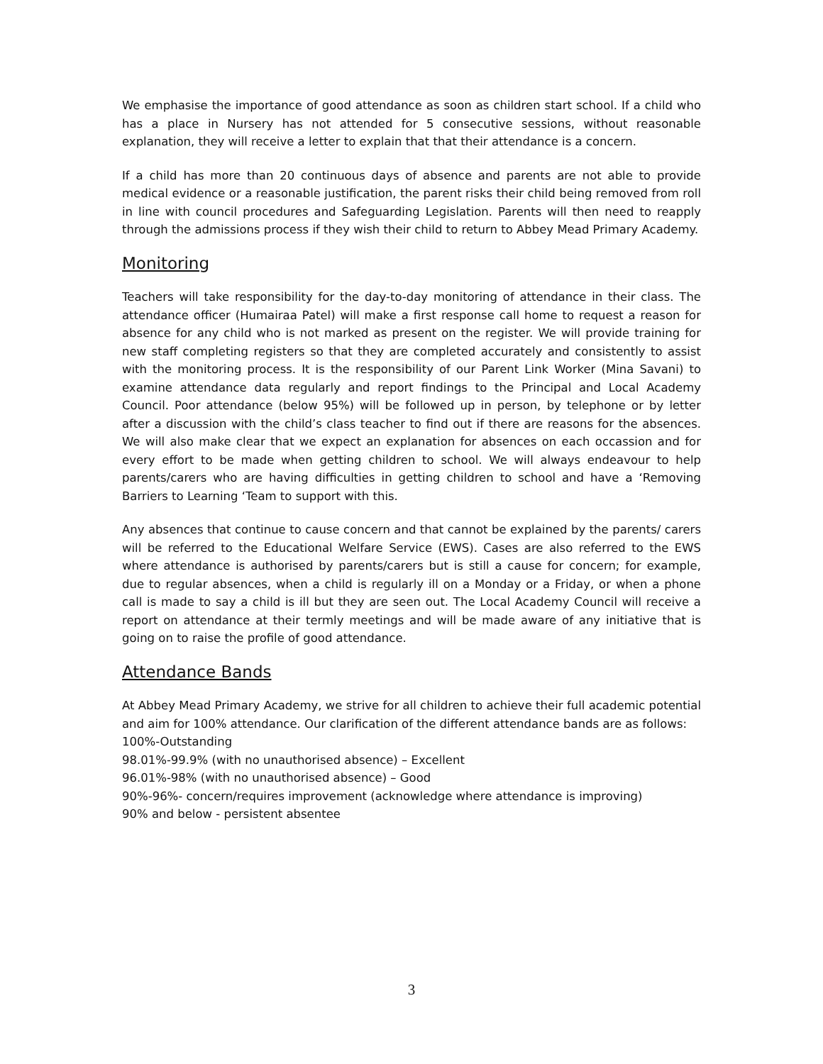We emphasise the importance of good attendance as soon as children start school. If a child who has a place in Nursery has not attended for 5 consecutive sessions, without reasonable explanation, they will receive a letter to explain that that their attendance is a concern.
If a child has more than 20 continuous days of absence and parents are not able to provide medical evidence or a reasonable justification, the parent risks their child being removed from roll in line with council procedures and Safeguarding Legislation. Parents will then need to reapply through the admissions process if they wish their child to return to Abbey Mead Primary Academy.
Monitoring
Teachers will take responsibility for the day-to-day monitoring of attendance in their class. The attendance officer (Humairaa Patel) will make a first response call home to request a reason for absence for any child who is not marked as present on the register. We will provide training for new staff completing registers so that they are completed accurately and consistently to assist with the monitoring process. It is the responsibility of our Parent Link Worker (Mina Savani) to examine attendance data regularly and report findings to the Principal and Local Academy Council. Poor attendance (below 95%) will be followed up in person, by telephone or by letter after a discussion with the child’s class teacher to find out if there are reasons for the absences. We will also make clear that we expect an explanation for absences on each occassion and for every effort to be made when getting children to school. We will always endeavour to help parents/carers who are having difficulties in getting children to school and have a ‘Removing Barriers to Learning ‘Team to support with this.
Any absences that continue to cause concern and that cannot be explained by the parents/ carers will be referred to the Educational Welfare Service (EWS). Cases are also referred to the EWS where attendance is authorised by parents/carers but is still a cause for concern; for example, due to regular absences, when a child is regularly ill on a Monday or a Friday, or when a phone call is made to say a child is ill but they are seen out. The Local Academy Council will receive a report on attendance at their termly meetings and will be made aware of any initiative that is going on to raise the profile of good attendance.
Attendance Bands
At Abbey Mead Primary Academy, we strive for all children to achieve their full academic potential and aim for 100% attendance. Our clarification of the different attendance bands are as follows:
100%-Outstanding
98.01%-99.9% (with no unauthorised absence) – Excellent
96.01%-98% (with no unauthorised absence) – Good
90%-96%- concern/requires improvement (acknowledge where attendance is improving)
90% and below - persistent absentee
3